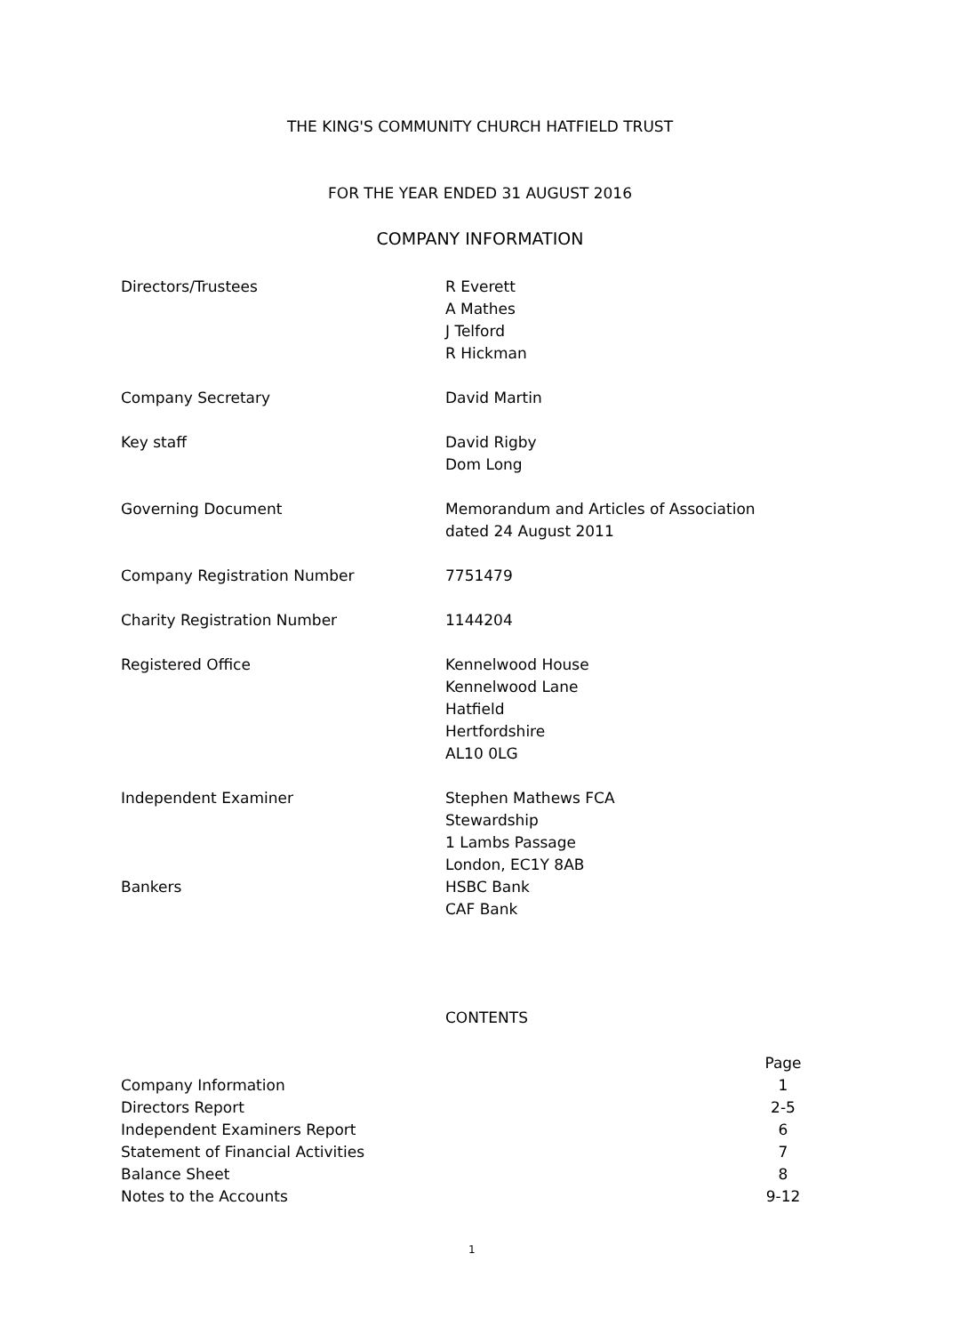THE KING'S COMMUNITY CHURCH HATFIELD TRUST
FOR THE YEAR ENDED 31 AUGUST 2016
COMPANY INFORMATION
| Directors/Trustees | R Everett A Mathes J Telford R Hickman |
| Company Secretary | David Martin |
| Key staff | David Rigby Dom Long |
| Governing Document | Memorandum and Articles of Association dated 24 August 2011 |
| Company Registration Number | 7751479 |
| Charity Registration Number | 1144204 |
| Registered Office | Kennelwood House Kennelwood Lane Hatfield Hertfordshire AL10 0LG |
| Independent Examiner | Stephen Mathews FCA Stewardship 1 Lambs Passage London, EC1Y 8AB |
| Bankers | HSBC Bank CAF Bank |
CONTENTS
| | Page |
| --- | --- |
| Company Information | 1 |
| Directors Report | 2-5 |
| Independent Examiners Report | 6 |
| Statement of Financial Activities | 7 |
| Balance Sheet | 8 |
| Notes to the Accounts | 9-12 |
1